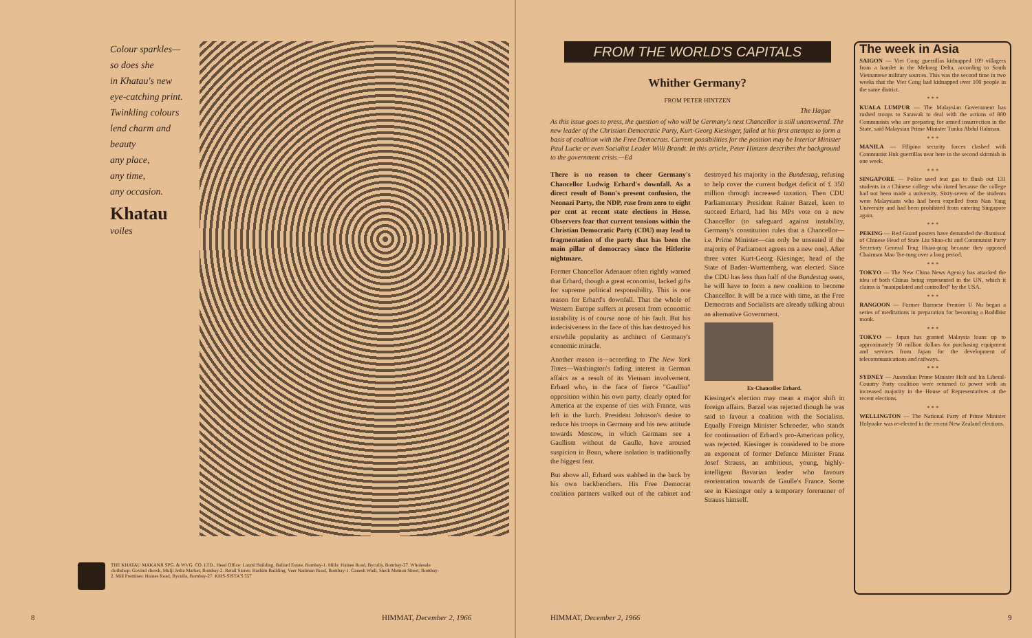Colour sparkles—
so does she
in Khatau's new
eye-catching print.
Twinkling colours
lend charm and
beauty
any place,
any time,
any occasion.
Khatau
voiles
THE KHATAU MAKANJI SPG. & WVG. CO. LTD., Head Office: Laxmi Building, Ballard Estate, Bombay-1. Mills: Haines Road, Byculla, Bombay-27. Wholesale clothshop: Govind chowk, Mulji Jetha Market, Bombay-2. Retail Stores: Hashim Building, Veer Nariman Road, Bombay-1. Ganesh Wadi, Sheik Memon Street, Bombay-2. Mill Premises: Haines Road, Byculla, Bombay-27. KMS-SISTA'S 557
8 HIMMAT, December 2, 1966
FROM THE WORLD'S CAPITALS
Whither Germany?
FROM PETER HINTZEN
The Hague
As this issue goes to press, the question of who will be Germany's next Chancellor is still unanswered. The new leader of the Christian Democratic Party, Kurt-Georg Kiesinger, failed at his first attempts to form a basis of coalition with the Free Democrats. Current possibilities for the position may be Interior Minister Paul Lucke or even Socialist Leader Willi Brandt. In this article, Peter Hintzen describes the background to the government crisis.—Ed
There is no reason to cheer Germany's Chancellor Ludwig Erhard's downfall. As a direct result of Bonn's present confusion, the Neonazi Party, the NDP, rose from zero to eight per cent at recent state elections in Hesse. Observers fear that current tensions within the Christian Democratic Party (CDU) may lead to fragmentation of the party that has been the main pillar of democracy since the Hitlerite nightmare.
Former Chancellor Adenauer often rightly warned that Erhard, though a great economist, lacked gifts for supreme political responsibility. This is one reason for Erhard's downfall. That the whole of Western Europe suffers at present from economic instability is of course none of his fault. But his indecisiveness in the face of this has destroyed his erstwhile popularity as architect of Germany's economic miracle.
Another reason is—according to The New York Times—Washington's fading interest in German affairs as a result of its Vietnam involvement. Erhard who, in the face of fierce "Gaullist" opposition within his own party, clearly opted for America at the expense of ties with France, was left in the lurch. President Johnson's desire to reduce his troops in Germany and his new attitude towards Moscow, in which Germans see a Gaullism without de Gaulle, have aroused suspicion in Bonn, where isolation is traditionally the biggest fear.
But above all, Erhard was stabbed in the back by his own backbenchers. His Free Democrat coalition partners walked out of the cabinet and destroyed his majority in the Bundestag, refusing to help cover the current budget deficit of £ 350 million through increased taxation. Then CDU Parliamentary President Rainer Barzel, keen to succeed Erhard, had his MPs vote on a new Chancellor (to safeguard against instability, Germany's constitution rules that a Chancellor—i.e. Prime Minister—can only be unseated if the majority of Parliament agrees on a new one). After three votes Kurt-Georg Kiesinger, head of the State of Baden-Wurttemberg, was elected. Since the CDU has less than half of the Bundestag seats, he will have to form a new coalition to become Chancellor. It will be a race with time, as the Free Democrats and Socialists are already talking about an alternative Government.
Ex-Chancellor Erhard.
Kiesinger's election may mean a major shift in foreign affairs. Barzel was rejected though he was said to favour a coalition with the Socialists. Equally Foreign Minister Schroeder, who stands for continuation of Erhard's pro-American policy, was rejected. Kiesinger is considered to be more an exponent of former Defence Minister Franz Josef Strauss, an ambitious, young, highly-intelligent Bavarian leader who favours reorientation towards de Gaulle's France. Some see in Kiesinger only a temporary forerunner of Strauss himself.
The week in Asia
SAIGON — Viet Cong guerrillas kidnapped 109 villagers from a hamlet in the Mekong Delta, according to South Vietnamese military sources. This was the second time in two weeks that the Viet Cong had kidnapped over 100 people in the same district.
* * *
KUALA LUMPUR — The Malaysian Government has rushed troops to Sarawak to deal with the actions of 800 Communists who are preparing for armed insurrection in the State, said Malaysian Prime Minister Tunku Abdul Rahman.
* * *
MANILA — Filipino security forces clashed with Communist Huk guerrillas near here in the second skirmish in one week.
* * *
SINGAPORE — Police used tear gas to flush out 131 students in a Chinese college who rioted because the college had not been made a university. Sixty-seven of the students were Malaysians who had been expelled from Nan Yang University and had been prohibited from entering Singapore again.
* * *
PEKING — Red Guard posters have demanded the dismissal of Chinese Head of State Liu Shao-chi and Communist Party Secretary General Teng Hsiao-ping because they opposed Chairman Mao Tse-tung over a long period.
* * *
TOKYO — The New China News Agency has attacked the idea of both Chinas being represented in the UN, which it claims is "manipulated and controlled" by the USA.
* * *
RANGOON — Former Burmese Premier U Nu began a series of meditations in preparation for becoming a Buddhist monk.
* * *
TOKYO — Japan has granted Malaysia loans up to approximately 50 million dollars for purchasing equipment and services from Japan for the development of telecommunications and railways.
* * *
SYDNEY — Australian Prime Minister Holt and his Liberal-Country Party coalition were returned to power with an increased majority in the House of Representatives at the recent elections.
* * *
WELLINGTON — The National Party of Prime Minister Holyoake was re-elected in the recent New Zealand elections.
HIMMAT, December 2, 1966 9